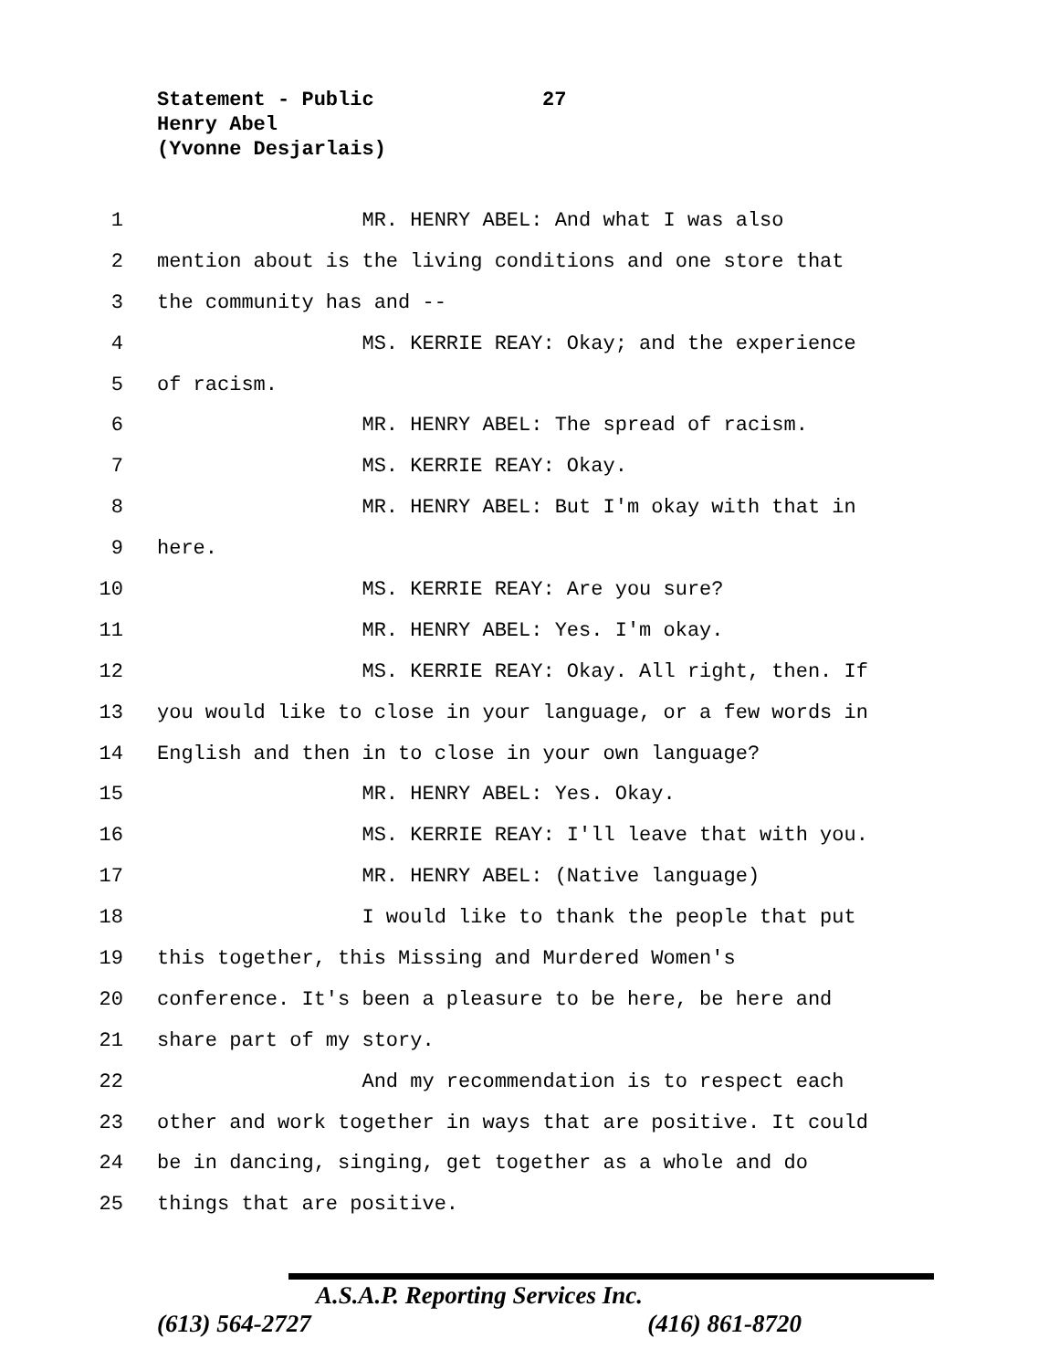Statement - Public
27
Henry Abel
(Yvonne Desjarlais)
1 MR. HENRY ABEL: And what I was also
2 mention about is the living conditions and one store that
3 the community has and --
4 MS. KERRIE REAY: Okay; and the experience
5 of racism.
6 MR. HENRY ABEL: The spread of racism.
7 MS. KERRIE REAY: Okay.
8 MR. HENRY ABEL: But I'm okay with that in
9 here.
10 MS. KERRIE REAY: Are you sure?
11 MR. HENRY ABEL: Yes. I'm okay.
12 MS. KERRIE REAY: Okay. All right, then. If
13 you would like to close in your language, or a few words in
14 English and then in to close in your own language?
15 MR. HENRY ABEL: Yes. Okay.
16 MS. KERRIE REAY: I'll leave that with you.
17 MR. HENRY ABEL: (Native language)
18 I would like to thank the people that put
19 this together, this Missing and Murdered Women's
20 conference. It's been a pleasure to be here, be here and
21 share part of my story.
22 And my recommendation is to respect each
23 other and work together in ways that are positive. It could
24 be in dancing, singing, get together as a whole and do
25 things that are positive.
A.S.A.P. Reporting Services Inc.
(613) 564-2727 (416) 861-8720